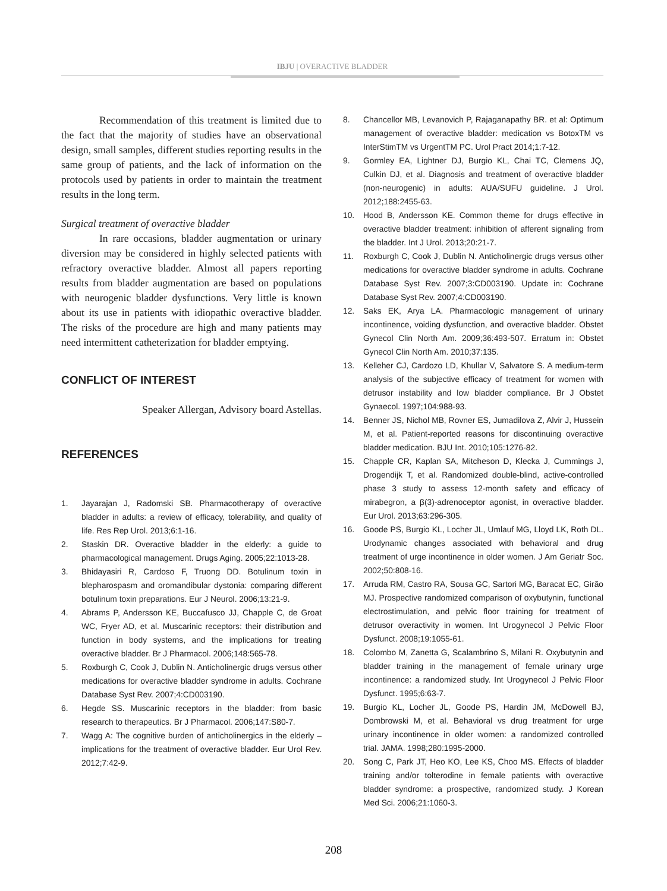IBJU | OVERACTIVE BLADDER
Recommendation of this treatment is limited due to the fact that the majority of studies have an observational design, small samples, different studies reporting results in the same group of patients, and the lack of information on the protocols used by patients in order to maintain the treatment results in the long term.
Surgical treatment of overactive bladder
In rare occasions, bladder augmentation or urinary diversion may be considered in highly selected patients with refractory overactive bladder. Almost all papers reporting results from bladder augmentation are based on populations with neurogenic bladder dysfunctions. Very little is known about its use in patients with idiopathic overactive bladder. The risks of the procedure are high and many patients may need intermittent catheterization for bladder emptying.
CONFLICT OF INTEREST
Speaker Allergan, Advisory board Astellas.
REFERENCES
1. Jayarajan J, Radomski SB. Pharmacotherapy of overactive bladder in adults: a review of efficacy, tolerability, and quality of life. Res Rep Urol. 2013;6:1-16.
2. Staskin DR. Overactive bladder in the elderly: a guide to pharmacological management. Drugs Aging. 2005;22:1013-28.
3. Bhidayasiri R, Cardoso F, Truong DD. Botulinum toxin in blepharospasm and oromandibular dystonia: comparing different botulinum toxin preparations. Eur J Neurol. 2006;13:21-9.
4. Abrams P, Andersson KE, Buccafusco JJ, Chapple C, de Groat WC, Fryer AD, et al. Muscarinic receptors: their distribution and function in body systems, and the implications for treating overactive bladder. Br J Pharmacol. 2006;148:565-78.
5. Roxburgh C, Cook J, Dublin N. Anticholinergic drugs versus other medications for overactive bladder syndrome in adults. Cochrane Database Syst Rev. 2007;4:CD003190.
6. Hegde SS. Muscarinic receptors in the bladder: from basic research to therapeutics. Br J Pharmacol. 2006;147:S80-7.
7. Wagg A: The cognitive burden of anticholinergics in the elderly – implications for the treatment of overactive bladder. Eur Urol Rev. 2012;7:42-9.
8. Chancellor MB, Levanovich P, Rajaganapathy BR. et al: Optimum management of overactive bladder: medication vs BotoxTM vs InterStimTM vs UrgentTM PC. Urol Pract 2014;1:7-12.
9. Gormley EA, Lightner DJ, Burgio KL, Chai TC, Clemens JQ, Culkin DJ, et al. Diagnosis and treatment of overactive bladder (non-neurogenic) in adults: AUA/SUFU guideline. J Urol. 2012;188:2455-63.
10. Hood B, Andersson KE. Common theme for drugs effective in overactive bladder treatment: inhibition of afferent signaling from the bladder. Int J Urol. 2013;20:21-7.
11. Roxburgh C, Cook J, Dublin N. Anticholinergic drugs versus other medications for overactive bladder syndrome in adults. Cochrane Database Syst Rev. 2007;3:CD003190. Update in: Cochrane Database Syst Rev. 2007;4:CD003190.
12. Saks EK, Arya LA. Pharmacologic management of urinary incontinence, voiding dysfunction, and overactive bladder. Obstet Gynecol Clin North Am. 2009;36:493-507. Erratum in: Obstet Gynecol Clin North Am. 2010;37:135.
13. Kelleher CJ, Cardozo LD, Khullar V, Salvatore S. A medium-term analysis of the subjective efficacy of treatment for women with detrusor instability and low bladder compliance. Br J Obstet Gynaecol. 1997;104:988-93.
14. Benner JS, Nichol MB, Rovner ES, Jumadilova Z, Alvir J, Hussein M, et al. Patient-reported reasons for discontinuing overactive bladder medication. BJU Int. 2010;105:1276-82.
15. Chapple CR, Kaplan SA, Mitcheson D, Klecka J, Cummings J, Drogendijk T, et al. Randomized double-blind, active-controlled phase 3 study to assess 12-month safety and efficacy of mirabegron, a β(3)-adrenoceptor agonist, in overactive bladder. Eur Urol. 2013;63:296-305.
16. Goode PS, Burgio KL, Locher JL, Umlauf MG, Lloyd LK, Roth DL. Urodynamic changes associated with behavioral and drug treatment of urge incontinence in older women. J Am Geriatr Soc. 2002;50:808-16.
17. Arruda RM, Castro RA, Sousa GC, Sartori MG, Baracat EC, Girão MJ. Prospective randomized comparison of oxybutynin, functional electrostimulation, and pelvic floor training for treatment of detrusor overactivity in women. Int Urogynecol J Pelvic Floor Dysfunct. 2008;19:1055-61.
18. Colombo M, Zanetta G, Scalambrino S, Milani R. Oxybutynin and bladder training in the management of female urinary urge incontinence: a randomized study. Int Urogynecol J Pelvic Floor Dysfunct. 1995;6:63-7.
19. Burgio KL, Locher JL, Goode PS, Hardin JM, McDowell BJ, Dombrowski M, et al. Behavioral vs drug treatment for urge urinary incontinence in older women: a randomized controlled trial. JAMA. 1998;280:1995-2000.
20. Song C, Park JT, Heo KO, Lee KS, Choo MS. Effects of bladder training and/or tolterodine in female patients with overactive bladder syndrome: a prospective, randomized study. J Korean Med Sci. 2006;21:1060-3.
208